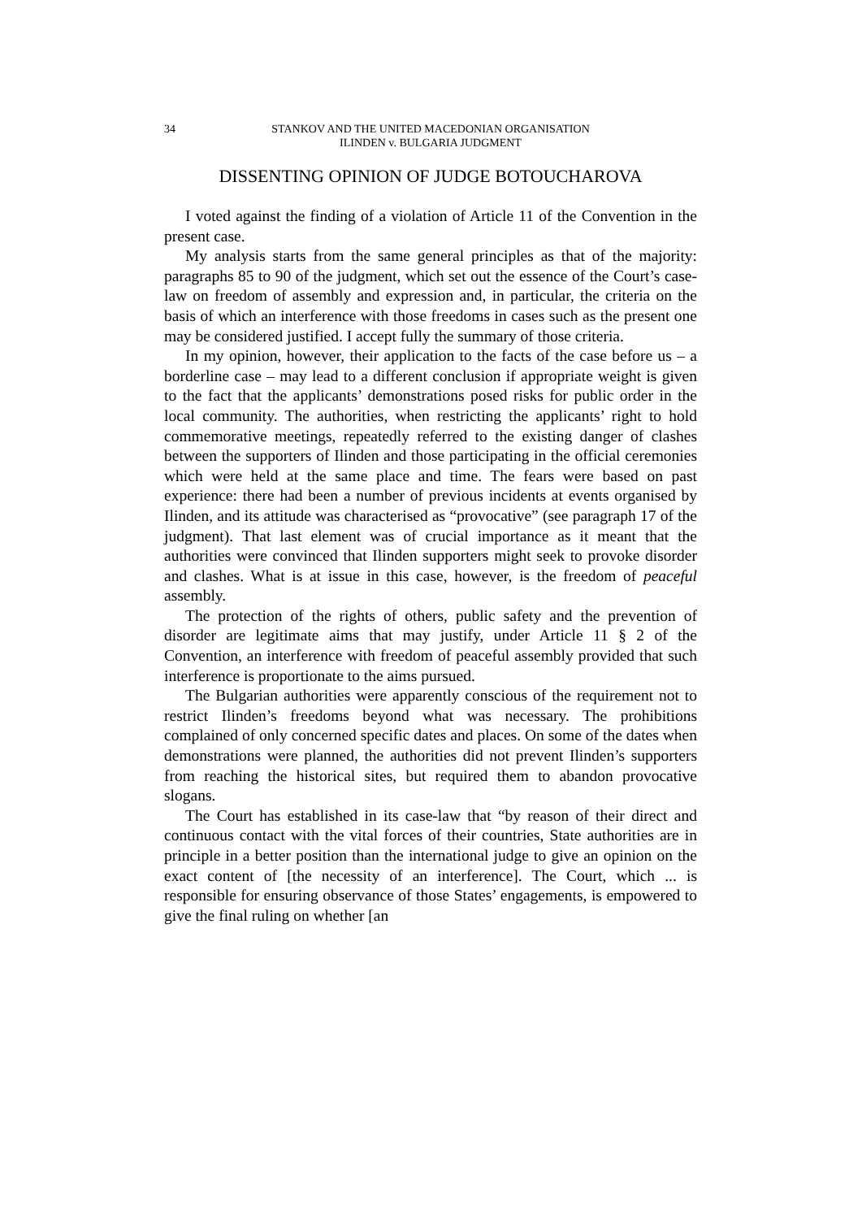34 STANKOV AND THE UNITED MACEDONIAN ORGANISATION
ILINDEN v. BULGARIA JUDGMENT
DISSENTING OPINION OF JUDGE BOTOUCHAROVA
I voted against the finding of a violation of Article 11 of the Convention in the present case.
My analysis starts from the same general principles as that of the majority: paragraphs 85 to 90 of the judgment, which set out the essence of the Court’s case-law on freedom of assembly and expression and, in particular, the criteria on the basis of which an interference with those freedoms in cases such as the present one may be considered justified. I accept fully the summary of those criteria.
In my opinion, however, their application to the facts of the case before us – a borderline case – may lead to a different conclusion if appropriate weight is given to the fact that the applicants’ demonstrations posed risks for public order in the local community. The authorities, when restricting the applicants’ right to hold commemorative meetings, repeatedly referred to the existing danger of clashes between the supporters of Ilinden and those participating in the official ceremonies which were held at the same place and time. The fears were based on past experience: there had been a number of previous incidents at events organised by Ilinden, and its attitude was characterised as “provocative” (see paragraph 17 of the judgment). That last element was of crucial importance as it meant that the authorities were convinced that Ilinden supporters might seek to provoke disorder and clashes. What is at issue in this case, however, is the freedom of peaceful assembly.
The protection of the rights of others, public safety and the prevention of disorder are legitimate aims that may justify, under Article 11 § 2 of the Convention, an interference with freedom of peaceful assembly provided that such interference is proportionate to the aims pursued.
The Bulgarian authorities were apparently conscious of the requirement not to restrict Ilinden’s freedoms beyond what was necessary. The prohibitions complained of only concerned specific dates and places. On some of the dates when demonstrations were planned, the authorities did not prevent Ilinden’s supporters from reaching the historical sites, but required them to abandon provocative slogans.
The Court has established in its case-law that “by reason of their direct and continuous contact with the vital forces of their countries, State authorities are in principle in a better position than the international judge to give an opinion on the exact content of [the necessity of an interference]. The Court, which ... is responsible for ensuring observance of those States’ engagements, is empowered to give the final ruling on whether [an